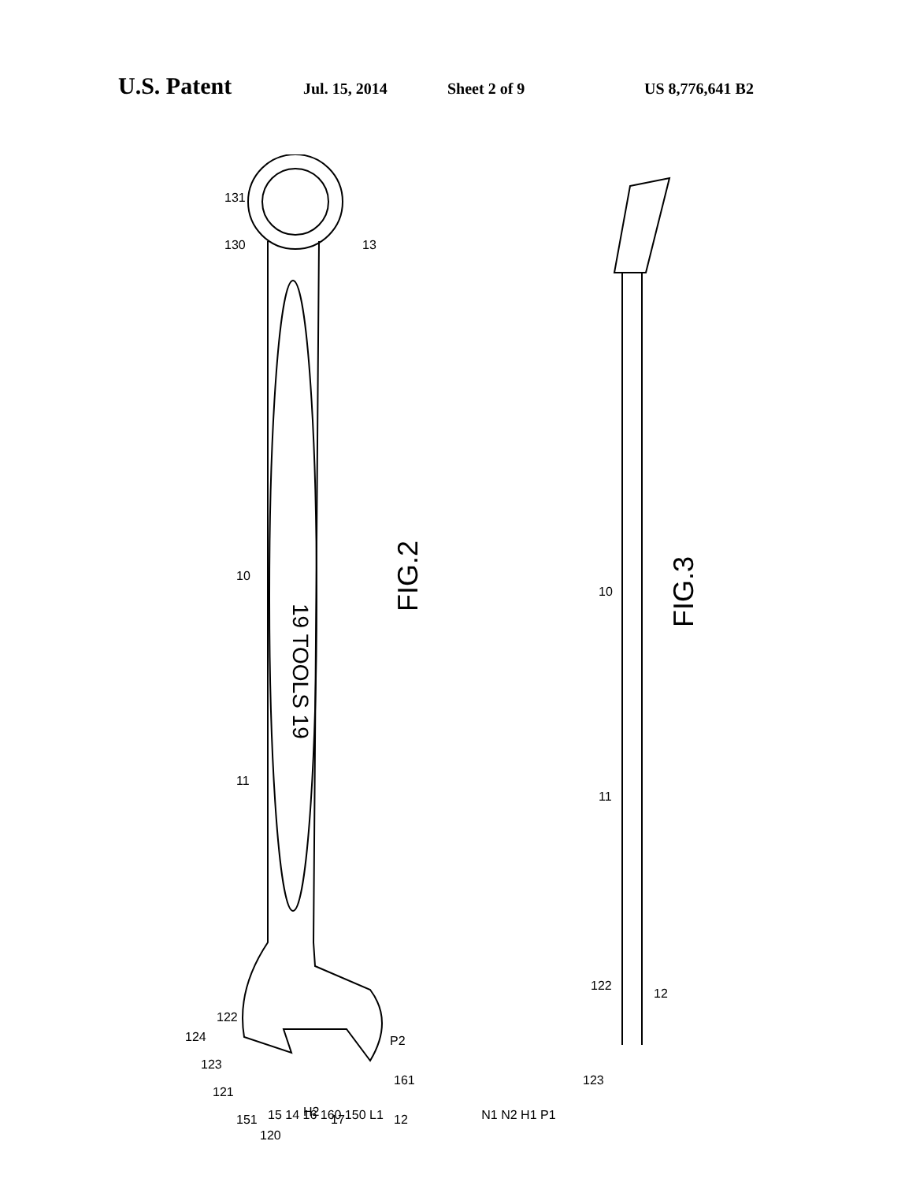U.S. Patent Jul. 15, 2014 Sheet 2 of 9 US 8,776,641 B2
FIG.2
FIG.3
19 TOOLS 19
131
130
13
10
11
122
124
123
121
151
120
H2
17
P2
161
12
10
11
122
12
123
15 14 16 160 150 L1 N1 N2 H1 P1